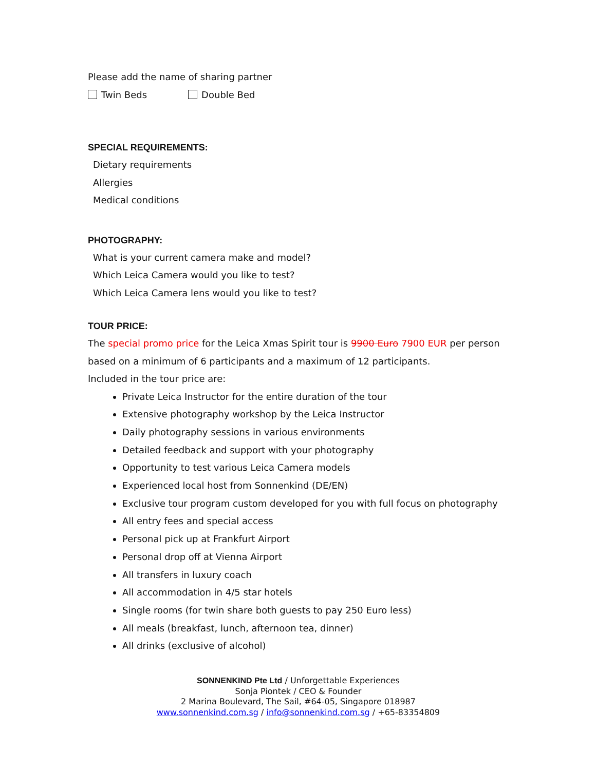Please add the name of sharing partner
Twin Beds Double Bed
SPECIAL REQUIREMENTS:
Dietary requirements
Allergies
Medical conditions
PHOTOGRAPHY:
What is your current camera make and model?
Which Leica Camera would you like to test?
Which Leica Camera lens would you like to test?
TOUR PRICE:
The special promo price for the Leica Xmas Spirit tour is 9900 Euro 7900 EUR per person
based on a minimum of 6 participants and a maximum of 12 participants.
Included in the tour price are:
Private Leica Instructor for the entire duration of the tour
Extensive photography workshop by the Leica Instructor
Daily photography sessions in various environments
Detailed feedback and support with your photography
Opportunity to test various Leica Camera models
Experienced local host from Sonnenkind (DE/EN)
Exclusive tour program custom developed for you with full focus on photography
All entry fees and special access
Personal pick up at Frankfurt Airport
Personal drop off at Vienna Airport
All transfers in luxury coach
All accommodation in 4/5 star hotels
Single rooms (for twin share both guests to pay 250 Euro less)
All meals (breakfast, lunch, afternoon tea, dinner)
All drinks (exclusive of alcohol)
SONNENKIND Pte Ltd / Unforgettable Experiences
Sonja Piontek / CEO & Founder
2 Marina Boulevard, The Sail, #64-05, Singapore 018987
www.sonnenkind.com.sg / info@sonnenkind.com.sg / +65-83354809